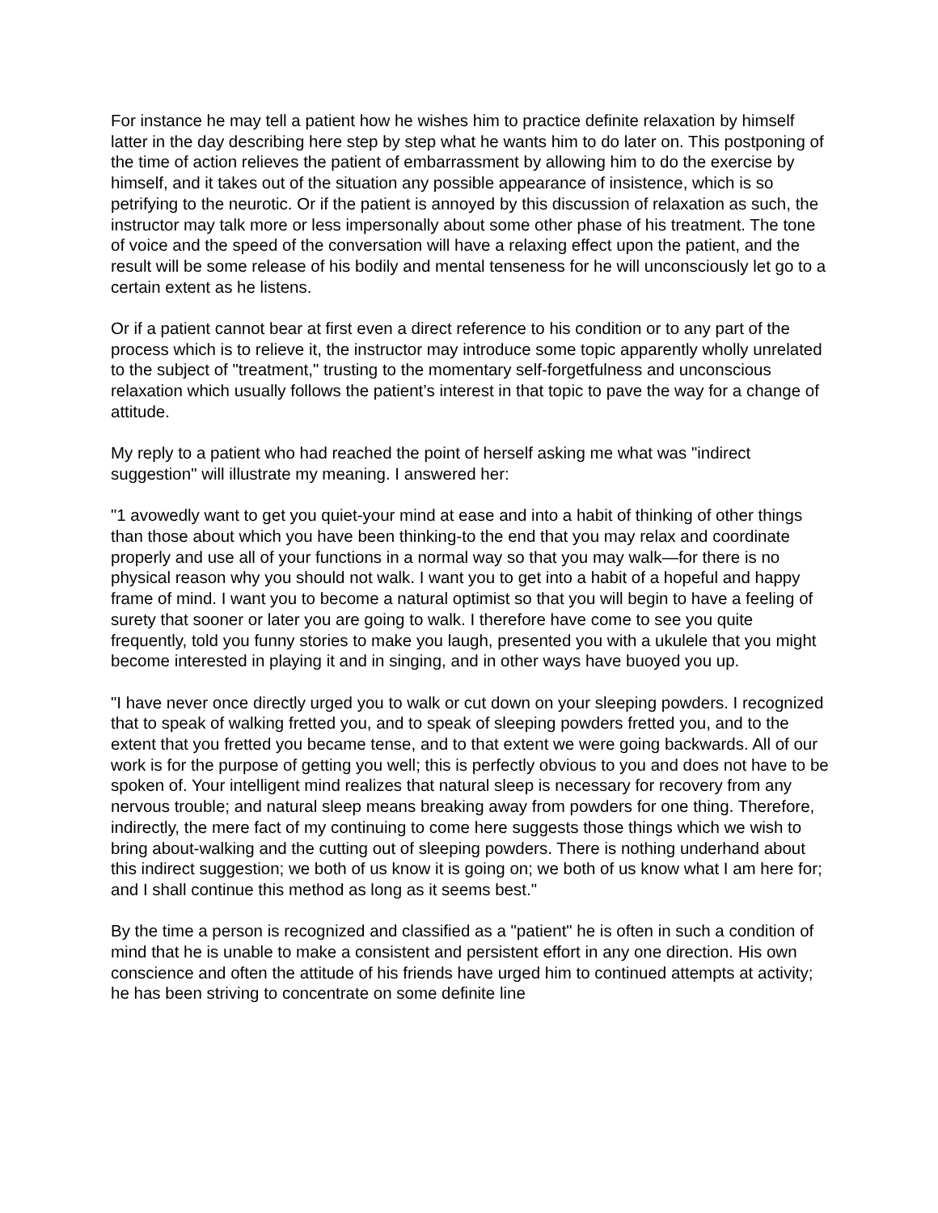For instance he may tell a patient how he wishes him to practice definite relaxation by himself latter in the day describing here step by step what he wants him to do later on. This postponing of the time of action relieves the patient of embarrassment by allowing him to do the exercise by himself, and it takes out of the situation any possible appearance of insistence, which is so petrifying to the neurotic. Or if the patient is annoyed by this discussion of relaxation as such, the instructor may talk more or less impersonally about some other phase of his treatment. The tone of voice and the speed of the conversation will have a relaxing effect upon the patient, and the result will be some release of his bodily and mental tenseness for he will unconsciously let go to a certain extent as he listens.
Or if a patient cannot bear at first even a direct reference to his condition or to any part of the process which is to relieve it, the instructor may introduce some topic apparently wholly unrelated to the subject of "treatment," trusting to the momentary self-forgetfulness and unconscious relaxation which usually follows the patient’s interest in that topic to pave the way for a change of attitude.
My reply to a patient who had reached the point of herself asking me what was "indirect suggestion" will illustrate my meaning. I answered her:
"1 avowedly want to get you quiet-your mind at ease and into a habit of thinking of other things than those about which you have been thinking-to the end that you may relax and coordinate properly and use all of your functions in a normal way so that you may walk—for there is no physical reason why you should not walk. I want you to get into a habit of a hopeful and happy frame of mind. I want you to become a natural optimist so that you will begin to have a feeling of surety that sooner or later you are going to walk. I therefore have come to see you quite frequently, told you funny stories to make you laugh, presented you with a ukulele that you might become interested in playing it and in singing, and in other ways have buoyed you up.
"I have never once directly urged you to walk or cut down on your sleeping powders. I recognized that to speak of walking fretted you, and to speak of sleeping powders fretted you, and to the extent that you fretted you became tense, and to that extent we were going backwards. All of our work is for the purpose of getting you well; this is perfectly obvious to you and does not have to be spoken of. Your intelligent mind realizes that natural sleep is necessary for recovery from any nervous trouble; and natural sleep means breaking away from powders for one thing. Therefore, indirectly, the mere fact of my continuing to come here suggests those things which we wish to bring about-walking and the cutting out of sleeping powders. There is nothing underhand about this indirect suggestion; we both of us know it is going on; we both of us know what I am here for; and I shall continue this method as long as it seems best."
By the time a person is recognized and classified as a "patient" he is often in such a condition of mind that he is unable to make a consistent and persistent effort in any one direction. His own conscience and often the attitude of his friends have urged him to continued attempts at activity; he has been striving to concentrate on some definite line